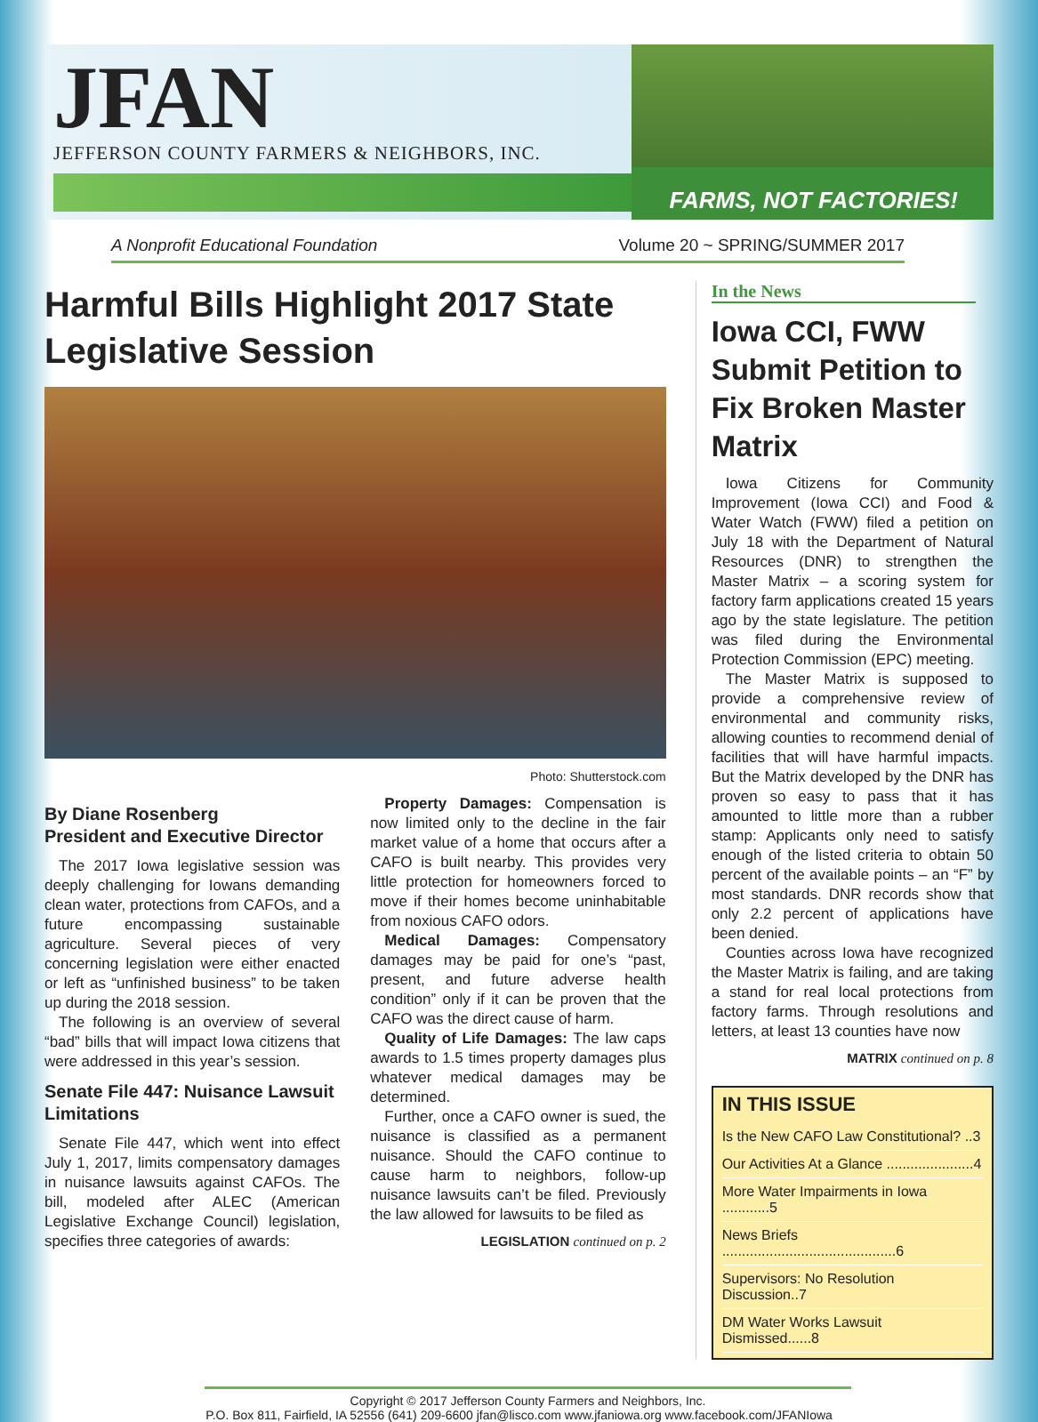JFAN
JEFFERSON COUNTY FARMERS & NEIGHBORS, INC.
FARMS, NOT FACTORIES!
A Nonprofit Educational Foundation Volume 20 ~ SPRING/SUMMER 2017
Harmful Bills Highlight 2017 State Legislative Session
Photo: Shutterstock.com
By Diane Rosenberg
President and Executive Director
The 2017 Iowa legislative session was deeply challenging for Iowans demanding clean water, protections from CAFOs, and a future encompassing sustainable agriculture. Several pieces of very concerning legislation were either enacted or left as “unfinished business” to be taken up during the 2018 session.
The following is an overview of several “bad” bills that will impact Iowa citizens that were addressed in this year’s session.
Senate File 447: Nuisance Lawsuit Limitations
Senate File 447, which went into effect July 1, 2017, limits compensatory damages in nuisance lawsuits against CAFOs. The bill, modeled after ALEC (American Legislative Exchange Council) legislation, specifies three categories of awards:
Property Damages: Compensation is now limited only to the decline in the fair market value of a home that occurs after a CAFO is built nearby. This provides very little protection for homeowners forced to move if their homes become uninhabitable from noxious CAFO odors.
Medical Damages: Compensatory damages may be paid for one’s “past, present, and future adverse health condition” only if it can be proven that the CAFO was the direct cause of harm.
Quality of Life Damages: The law caps awards to 1.5 times property damages plus whatever medical damages may be determined.
Further, once a CAFO owner is sued, the nuisance is classified as a permanent nuisance. Should the CAFO continue to cause harm to neighbors, follow-up nuisance lawsuits can’t be filed. Previously the law allowed for lawsuits to be filed as
LEGISLATION continued on p. 2
In the News
Iowa CCI, FWW Submit Petition to Fix Broken Master Matrix
Iowa Citizens for Community Improvement (Iowa CCI) and Food & Water Watch (FWW) filed a petition on July 18 with the Department of Natural Resources (DNR) to strengthen the Master Matrix – a scoring system for factory farm applications created 15 years ago by the state legislature. The petition was filed during the Environmental Protection Commission (EPC) meeting.
The Master Matrix is supposed to provide a comprehensive review of environmental and community risks, allowing counties to recommend denial of facilities that will have harmful impacts. But the Matrix developed by the DNR has proven so easy to pass that it has amounted to little more than a rubber stamp: Applicants only need to satisfy enough of the listed criteria to obtain 50 percent of the available points – an “F” by most standards. DNR records show that only 2.2 percent of applications have been denied.
Counties across Iowa have recognized the Master Matrix is failing, and are taking a stand for real local protections from factory farms. Through resolutions and letters, at least 13 counties have now
MATRIX continued on p. 8
IN THIS ISSUE
Is the New CAFO Law Constitutional? ..3
Our Activities At a Glance ......................4
More Water Impairments in Iowa ............5
News Briefs ............................................6
Supervisors: No Resolution Discussion..7
DM Water Works Lawsuit Dismissed......8
Copyright © 2017 Jefferson County Farmers and Neighbors, Inc.
P.O. Box 811, Fairfield, IA 52556 (641) 209-6600 jfan@lisco.com www.jfaniowa.org www.facebook.com/JFANIowa